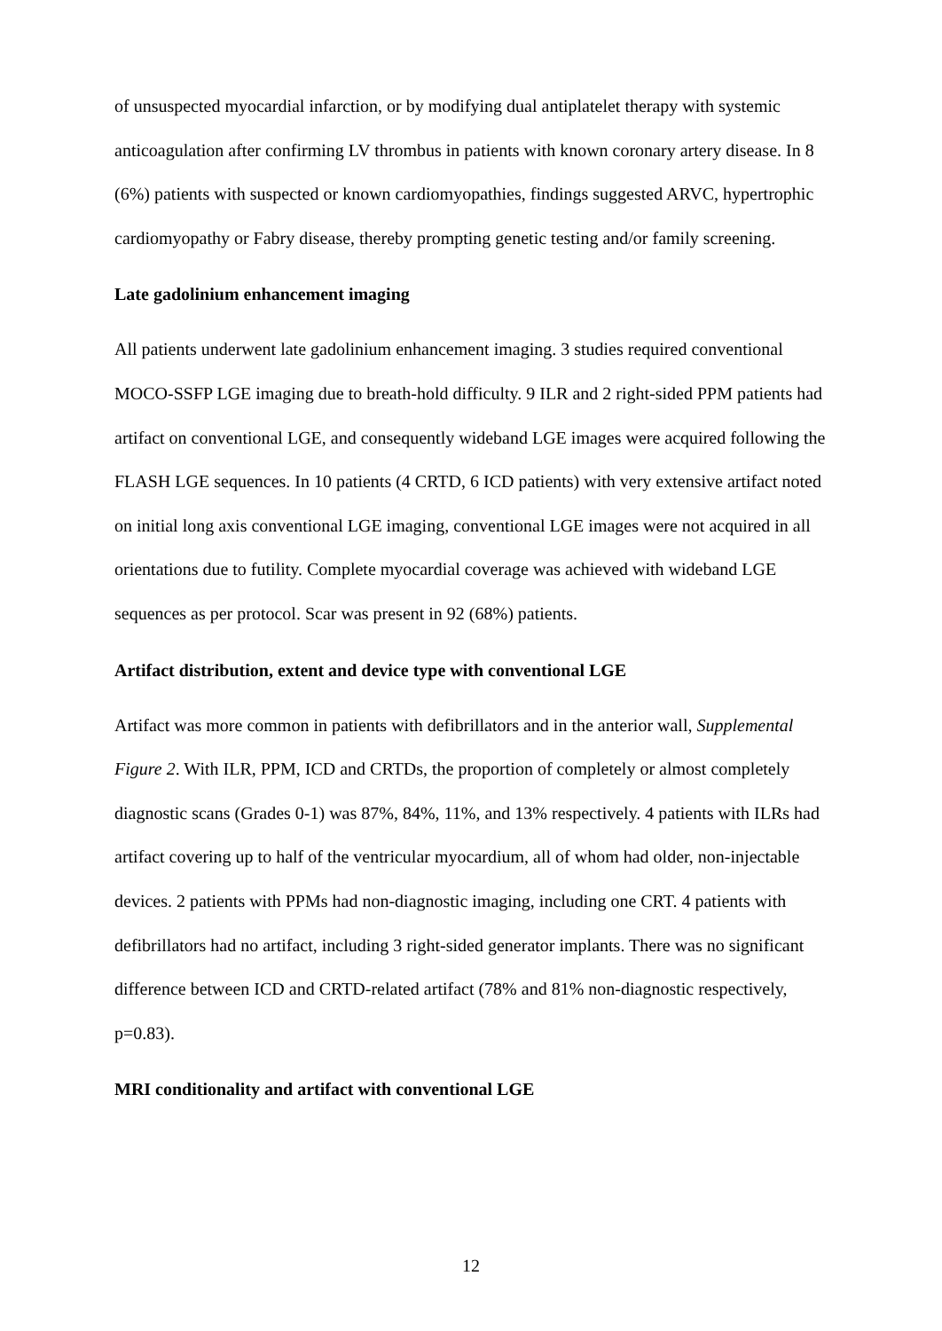of unsuspected myocardial infarction, or by modifying dual antiplatelet therapy with systemic anticoagulation after confirming LV thrombus in patients with known coronary artery disease. In 8 (6%) patients with suspected or known cardiomyopathies, findings suggested ARVC, hypertrophic cardiomyopathy or Fabry disease, thereby prompting genetic testing and/or family screening.
Late gadolinium enhancement imaging
All patients underwent late gadolinium enhancement imaging. 3 studies required conventional MOCO-SSFP LGE imaging due to breath-hold difficulty. 9 ILR and 2 right-sided PPM patients had artifact on conventional LGE, and consequently wideband LGE images were acquired following the FLASH LGE sequences. In 10 patients (4 CRTD, 6 ICD patients) with very extensive artifact noted on initial long axis conventional LGE imaging, conventional LGE images were not acquired in all orientations due to futility. Complete myocardial coverage was achieved with wideband LGE sequences as per protocol. Scar was present in 92 (68%) patients.
Artifact distribution, extent and device type with conventional LGE
Artifact was more common in patients with defibrillators and in the anterior wall, Supplemental Figure 2. With ILR, PPM, ICD and CRTDs, the proportion of completely or almost completely diagnostic scans (Grades 0-1) was 87%, 84%, 11%, and 13% respectively. 4 patients with ILRs had artifact covering up to half of the ventricular myocardium, all of whom had older, non-injectable devices. 2 patients with PPMs had non-diagnostic imaging, including one CRT. 4 patients with defibrillators had no artifact, including 3 right-sided generator implants. There was no significant difference between ICD and CRTD-related artifact (78% and 81% non-diagnostic respectively, p=0.83).
MRI conditionality and artifact with conventional LGE
12